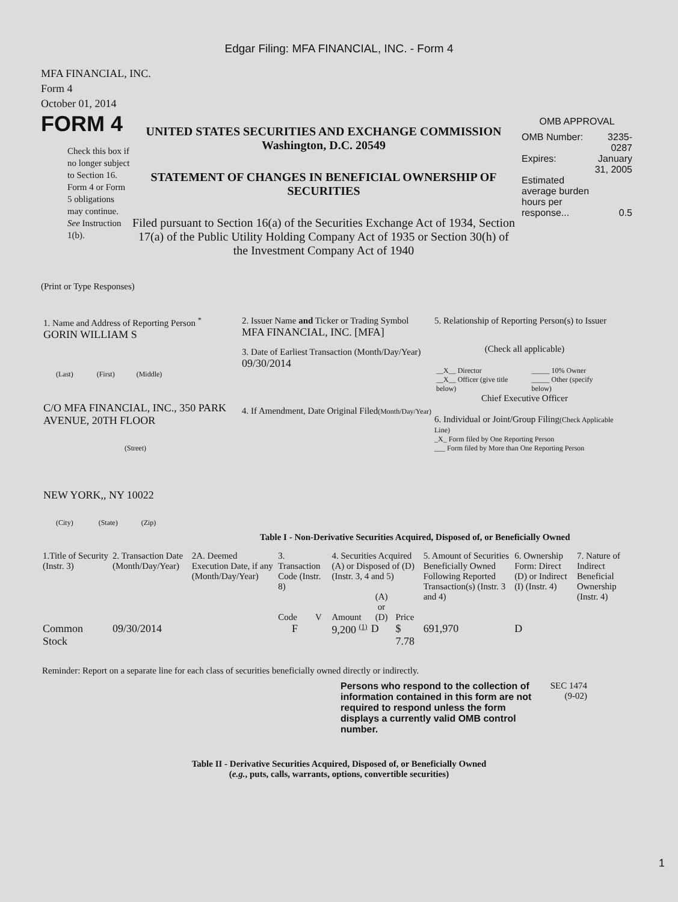Edgar Filing: MFA FINANCIAL, INC. - Form 4
MFA FINANCIAL, INC.
Form 4
October 01, 2014
FORM 4
Check this box if no longer subject to Section 16. Form 4 or Form 5 obligations may continue. See Instruction 1(b).
UNITED STATES SECURITIES AND EXCHANGE COMMISSION
Washington, D.C. 20549
STATEMENT OF CHANGES IN BENEFICIAL OWNERSHIP OF SECURITIES
Filed pursuant to Section 16(a) of the Securities Exchange Act of 1934, Section 17(a) of the Public Utility Holding Company Act of 1935 or Section 30(h) of the Investment Company Act of 1940
OMB APPROVAL
| OMB Number: | 3235-0287 |
| Expires: | January 31, 2005 |
| Estimated average burden hours per response... | 0.5 |
(Print or Type Responses)
1. Name and Address of Reporting Person <sup>*</sup>
GORIN WILLIAM S
(Last) (First) (Middle)
C/O MFA FINANCIAL, INC., 350 PARK AVENUE, 20TH FLOOR
(Street)
NEW YORK,, NY 10022
(City) (State) (Zip)
2. Issuer Name and Ticker or Trading Symbol
MFA FINANCIAL, INC. [MFA]
3. Date of Earliest Transaction (Month/Day/Year)
09/30/2014
4. If Amendment, Date Original Filed(Month/Day/Year)
5. Relationship of Reporting Person(s) to Issuer
(Check all applicable)
| __X__ Director | _____ 10% Owner |
| __X__ Officer (give title below) | _____ Other (specify below) |
Chief Executive Officer
6. Individual or Joint/Group Filing(Check Applicable Line)
_X_ Form filed by One Reporting Person
___ Form filed by More than One Reporting Person
Table I - Non-Derivative Securities Acquired, Disposed of, or Beneficially Owned
| 1.Title of Security (Instr. 3) | 2. Transaction Date (Month/Day/Year) | 2A. Deemed Execution Date, if any (Month/Day/Year) | 3. Transaction Code (Instr. 8) | | 4. Securities Acquired (A) or Disposed of (D) (Instr. 3, 4 and 5) | | | 5. Amount of Securities Beneficially Owned Following Reported Transaction(s) (Instr. 3 and 4) | 6. Ownership Form: Direct (D) or Indirect (I) (Instr. 4) | 7. Nature of Indirect Beneficial Ownership (Instr. 4) |
| --- | --- | --- | --- | --- | --- | --- | --- | --- | --- | --- |
| | | | Code | V | Amount | (A) or (D) | Price | | | |
| Common Stock | 09/30/2014 | | F | | 9,200 <sup>(1)</sup> | D | $ 7.78 | 691,970 | D | |
Reminder: Report on a separate line for each class of securities beneficially owned directly or indirectly.
Persons who respond to the collection of information contained in this form are not required to respond unless the form displays a currently valid OMB control number.
SEC 1474 (9-02)
Table II - Derivative Securities Acquired, Disposed of, or Beneficially Owned
(e.g., puts, calls, warrants, options, convertible securities)
1